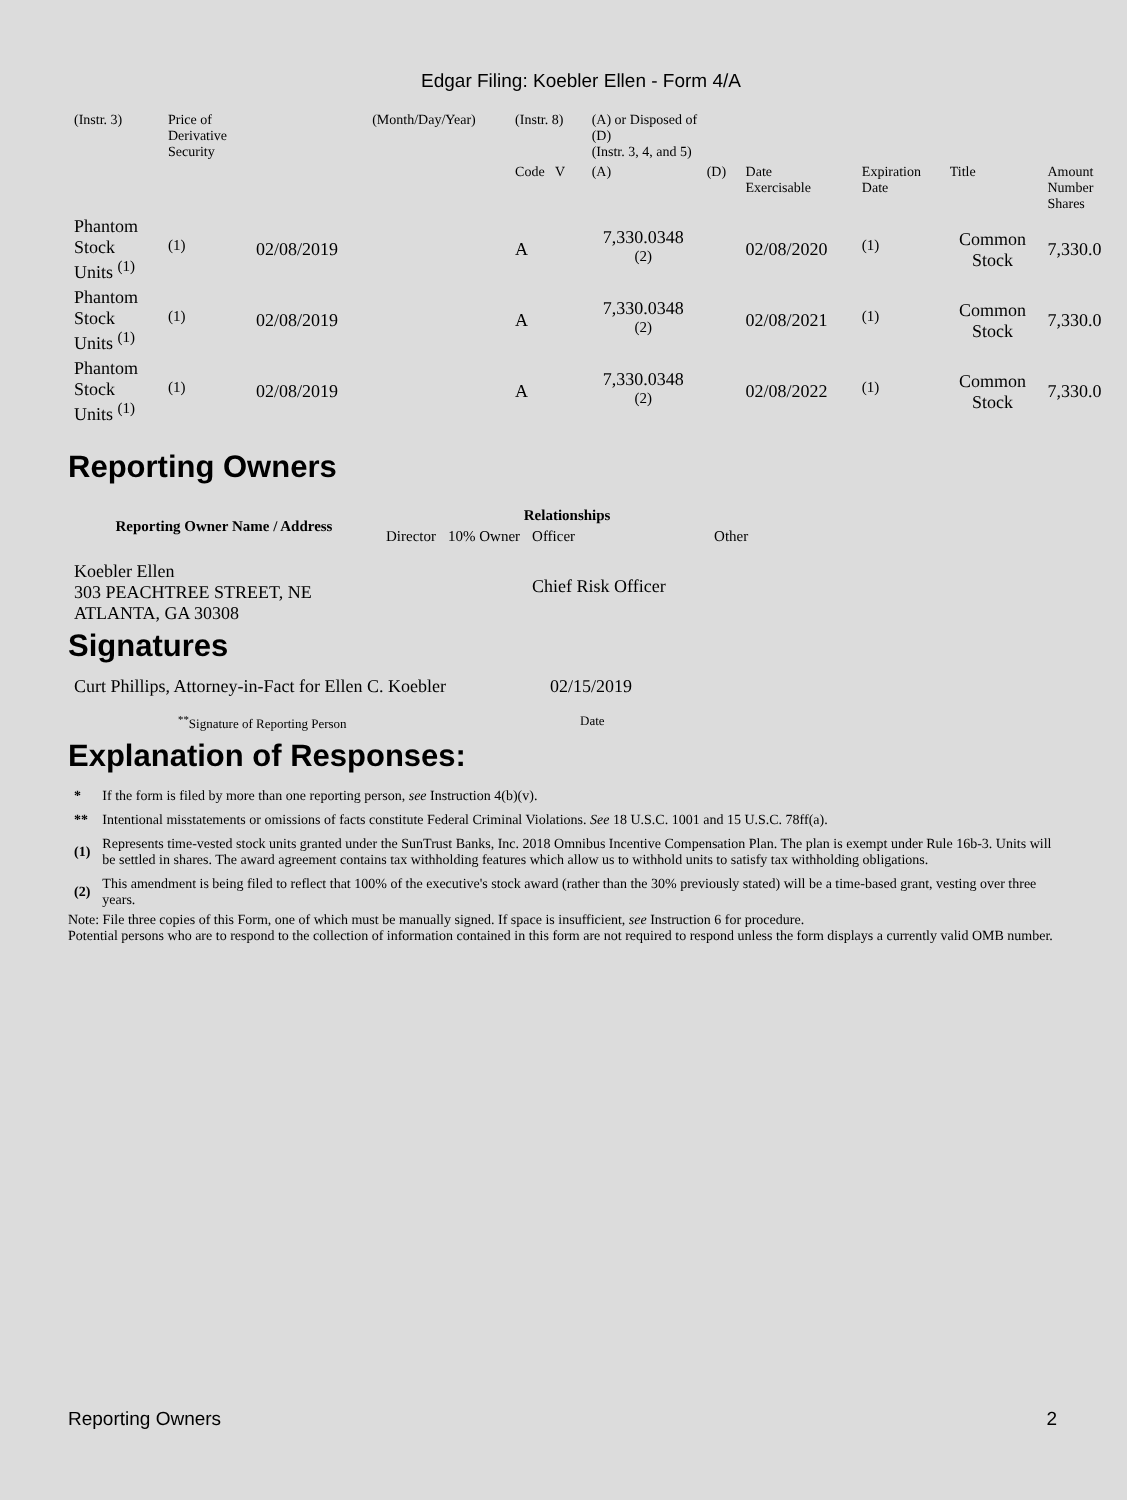Edgar Filing: Koebler Ellen - Form 4/A
| (Instr. 3) | Price of Derivative Security | | (Month/Day/Year) | (Instr. 8) | (A) or Disposed of (D) (Instr. 3, 4, and 5) | | | | | | |
| | | | | Code V | (A) | (D) | Date Exercisable | Expiration Date | Title | Amount Number Shares | |
| Phantom Stock Units <sup>(1)</sup> | <sup>(1)</sup> | 02/08/2019 | | A | 7,330.0348 <sup>(2)</sup> | | 02/08/2020 | <sup>(1)</sup> | Common Stock | 7,330.0 | |
| Phantom Stock Units <sup>(1)</sup> | <sup>(1)</sup> | 02/08/2019 | | A | 7,330.0348 <sup>(2)</sup> | | 02/08/2021 | <sup>(1)</sup> | Common Stock | 7,330.0 | |
| Phantom Stock Units <sup>(1)</sup> | <sup>(1)</sup> | 02/08/2019 | | A | 7,330.0348 <sup>(2)</sup> | | 02/08/2022 | <sup>(1)</sup> | Common Stock | 7,330.0 | |
Reporting Owners
| Reporting Owner Name / Address | Relationships | | | |
| --- | --- | --- | --- | --- |
| | Director | 10% Owner | Officer | Other |
| Koebler Ellen 303 PEACHTREE STREET, NE ATLANTA, GA 30308 | | | Chief Risk Officer | |
Signatures
| Curt Phillips, Attorney-in-Fact for Ellen C. Koebler | 02/15/2019 |
| <sup>**</sup> Signature of Reporting Person | Date |
Explanation of Responses:
| * | If the form is filed by more than one reporting person, see Instruction 4(b)(v). |
| ** | Intentional misstatements or omissions of facts constitute Federal Criminal Violations. See 18 U.S.C. 1001 and 15 U.S.C. 78ff(a). |
| (1) | Represents time-vested stock units granted under the SunTrust Banks, Inc. 2018 Omnibus Incentive Compensation Plan. The plan is exempt under Rule 16b-3. Units will be settled in shares. The award agreement contains tax withholding features which allow us to withhold units to satisfy tax withholding obligations. |
| (2) | This amendment is being filed to reflect that 100% of the executive's stock award (rather than the 30% previously stated) will be a time-based grant, vesting over three years. |
Note: File three copies of this Form, one of which must be manually signed. If space is insufficient, see Instruction 6 for procedure.
Potential persons who are to respond to the collection of information contained in this form are not required to respond unless the form displays a currently valid OMB number.
Reporting Owners 2